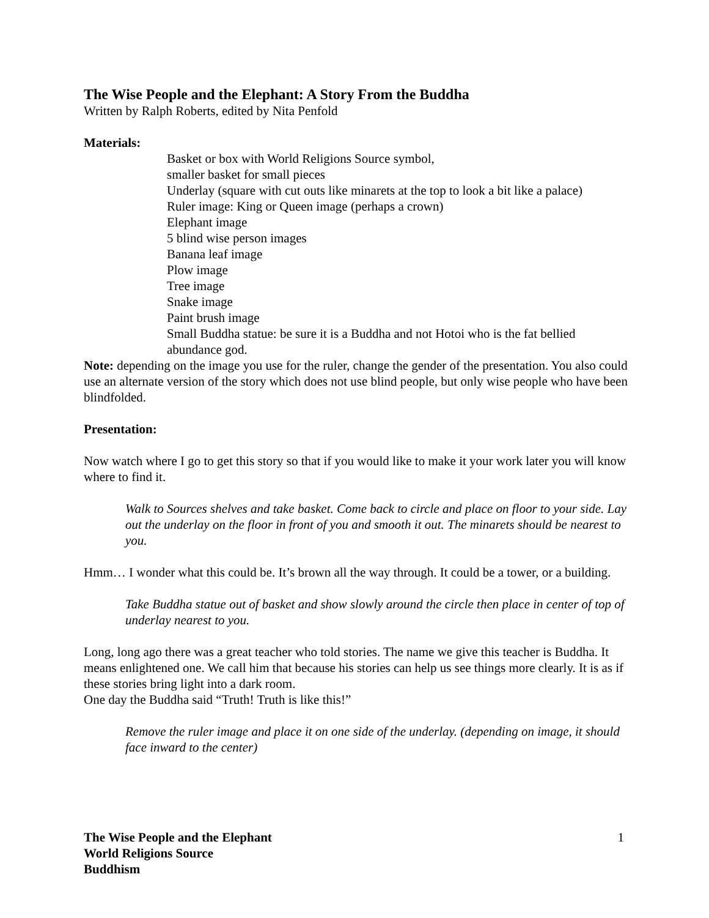The Wise People and the Elephant: A Story From the Buddha
Written by Ralph Roberts, edited by Nita Penfold
Materials:
Basket or box with World Religions Source symbol,
smaller basket for small pieces
Underlay (square with cut outs like minarets at the top to look a bit like a palace)
Ruler image: King or Queen image (perhaps a crown)
Elephant image
5 blind wise person images
Banana leaf image
Plow image
Tree image
Snake image
Paint brush image
Small Buddha statue: be sure it is a Buddha and not Hotoi who is the fat bellied abundance god.
Note: depending on the image you use for the ruler, change the gender of the presentation. You also could use an alternate version of the story which does not use blind people, but only wise people who have been blindfolded.
Presentation:
Now watch where I go to get this story so that if you would like to make it your work later you will know where to find it.
Walk to Sources shelves and take basket. Come back to circle and place on floor to your side. Lay out the underlay on the floor in front of you and smooth it out. The minarets should be nearest to you.
Hmm… I wonder what this could be. It’s brown all the way through. It could be a tower, or a building.
Take Buddha statue out of basket and show slowly around the circle then place in center of top of underlay nearest to you.
Long, long ago there was a great teacher who told stories. The name we give this teacher is Buddha. It means enlightened one. We call him that because his stories can help us see things more clearly. It is as if these stories bring light into a dark room.
One day the Buddha said “Truth! Truth is like this!”
Remove the ruler image and place it on one side of the underlay. (depending on image, it should face inward to the center)
The Wise People and the Elephant
World Religions Source
Buddhism
1